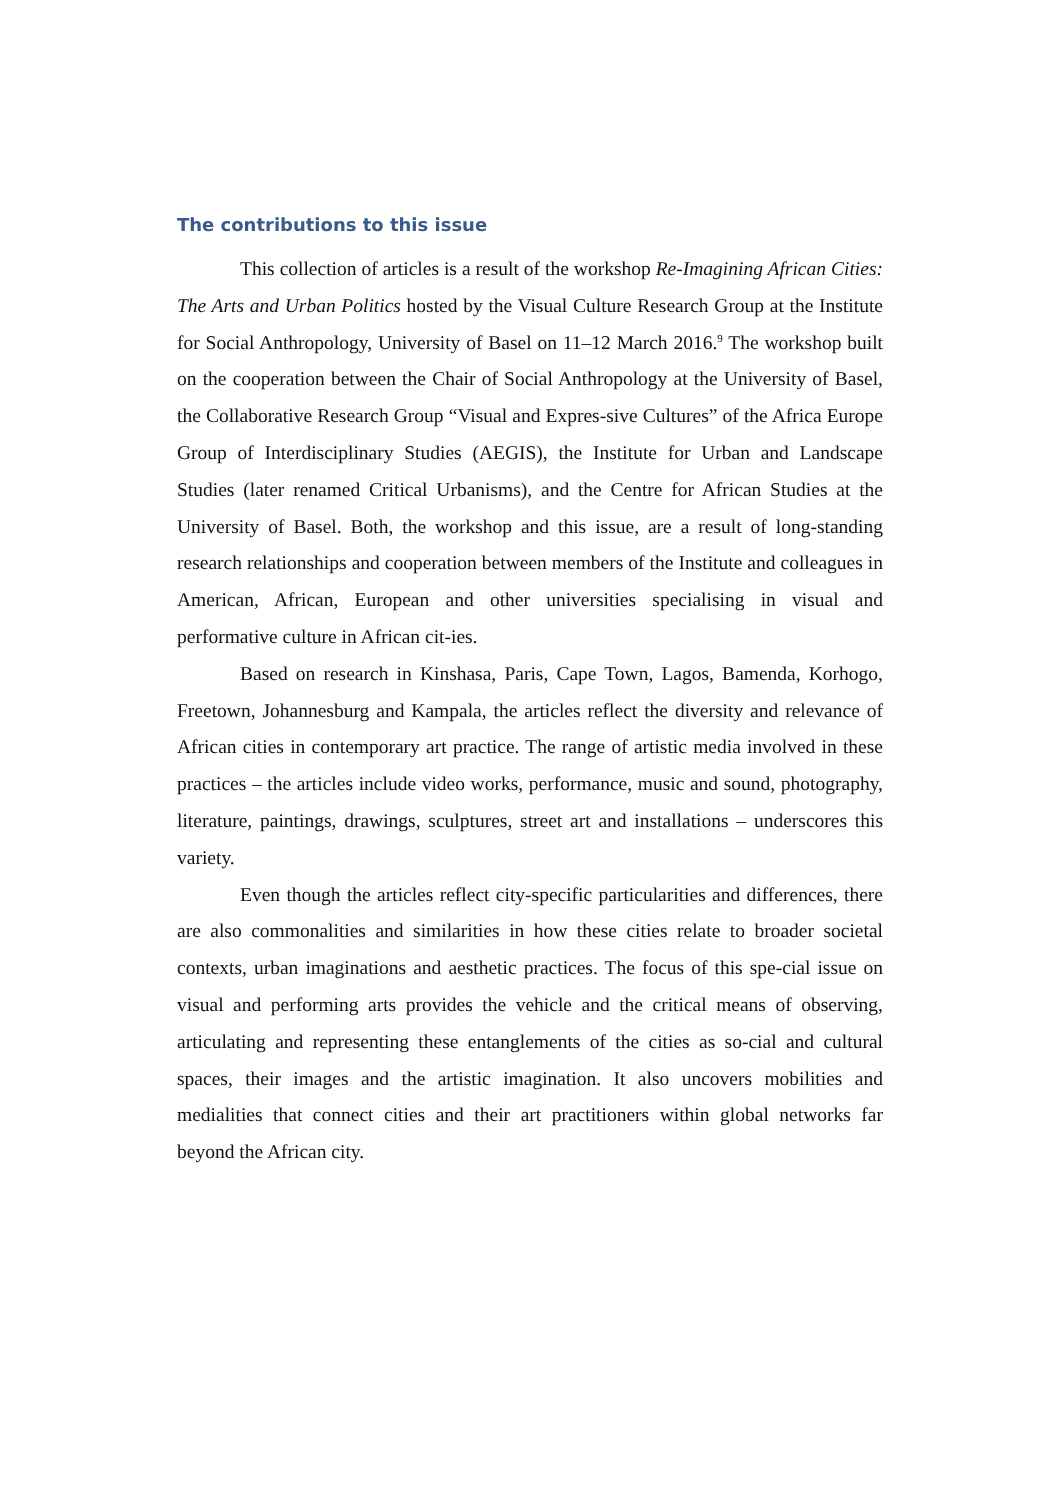The contributions to this issue
This collection of articles is a result of the workshop Re-Imagining African Cities: The Arts and Urban Politics hosted by the Visual Culture Research Group at the Institute for Social Anthropology, University of Basel on 11–12 March 2016.<sup>9</sup> The workshop built on the cooperation between the Chair of Social Anthropology at the University of Basel, the Collaborative Research Group “Visual and Expres-sive Cultures” of the Africa Europe Group of Interdisciplinary Studies (AEGIS), the Institute for Urban and Landscape Studies (later renamed Critical Urbanisms), and the Centre for African Studies at the University of Basel. Both, the workshop and this issue, are a result of long-standing research relationships and cooperation between members of the Institute and colleagues in American, African, European and other universities specialising in visual and performative culture in African cit-ies.
Based on research in Kinshasa, Paris, Cape Town, Lagos, Bamenda, Korhogo, Freetown, Johannesburg and Kampala, the articles reflect the diversity and relevance of African cities in contemporary art practice. The range of artistic media involved in these practices – the articles include video works, performance, music and sound, photography, literature, paintings, drawings, sculptures, street art and installations – underscores this variety.
Even though the articles reflect city-specific particularities and differences, there are also commonalities and similarities in how these cities relate to broader societal contexts, urban imaginations and aesthetic practices. The focus of this spe-cial issue on visual and performing arts provides the vehicle and the critical means of observing, articulating and representing these entanglements of the cities as so-cial and cultural spaces, their images and the artistic imagination. It also uncovers mobilities and medialities that connect cities and their art practitioners within global networks far beyond the African city.